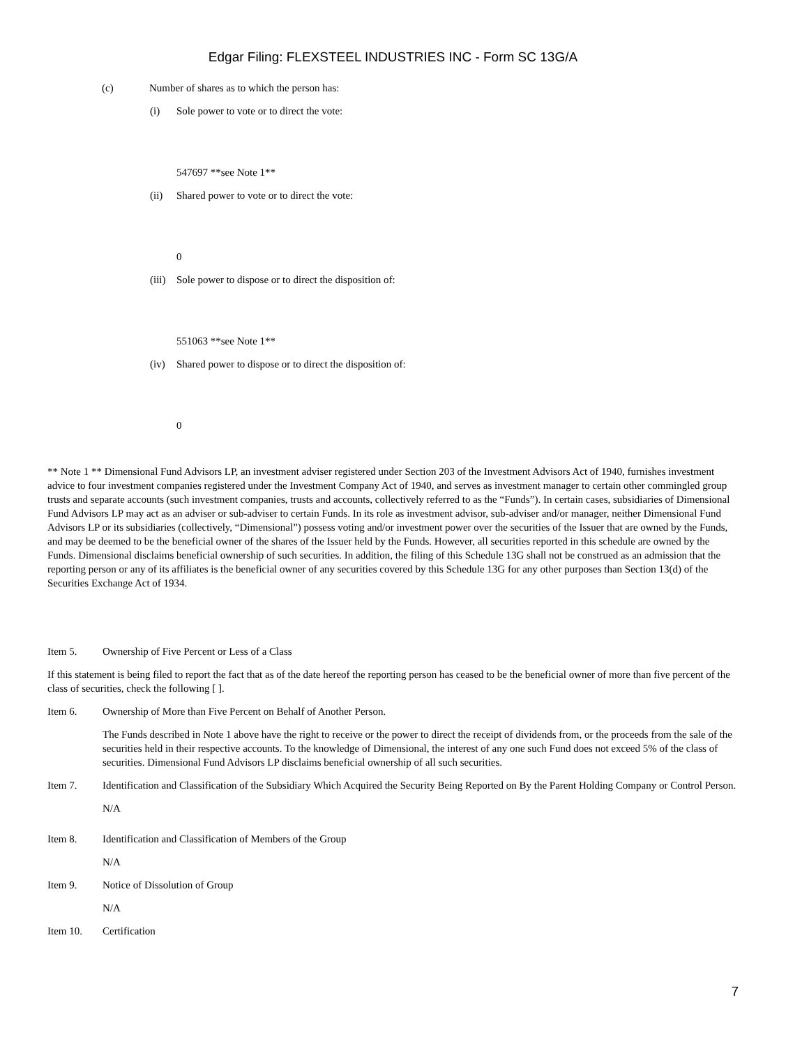Edgar Filing: FLEXSTEEL INDUSTRIES INC - Form SC 13G/A
(c) Number of shares as to which the person has:
(i) Sole power to vote or to direct the vote:
547697 **see Note 1**
(ii) Shared power to vote or to direct the vote:
0
(iii) Sole power to dispose or to direct the disposition of:
551063 **see Note 1**
(iv) Shared power to dispose or to direct the disposition of:
0
** Note 1 ** Dimensional Fund Advisors LP, an investment adviser registered under Section 203 of the Investment Advisors Act of 1940, furnishes investment advice to four investment companies registered under the Investment Company Act of 1940, and serves as investment manager to certain other commingled group trusts and separate accounts (such investment companies, trusts and accounts, collectively referred to as the “Funds”). In certain cases, subsidiaries of Dimensional Fund Advisors LP may act as an adviser or sub-adviser to certain Funds. In its role as investment advisor, sub-adviser and/or manager, neither Dimensional Fund Advisors LP or its subsidiaries (collectively, “Dimensional”) possess voting and/or investment power over the securities of the Issuer that are owned by the Funds, and may be deemed to be the beneficial owner of the shares of the Issuer held by the Funds. However, all securities reported in this schedule are owned by the Funds. Dimensional disclaims beneficial ownership of such securities. In addition, the filing of this Schedule 13G shall not be construed as an admission that the reporting person or any of its affiliates is the beneficial owner of any securities covered by this Schedule 13G for any other purposes than Section 13(d) of the Securities Exchange Act of 1934.
Item 5. Ownership of Five Percent or Less of a Class
If this statement is being filed to report the fact that as of the date hereof the reporting person has ceased to be the beneficial owner of more than five percent of the class of securities, check the following [ ].
Item 6. Ownership of More than Five Percent on Behalf of Another Person.
The Funds described in Note 1 above have the right to receive or the power to direct the receipt of dividends from, or the proceeds from the sale of the securities held in their respective accounts. To the knowledge of Dimensional, the interest of any one such Fund does not exceed 5% of the class of securities. Dimensional Fund Advisors LP disclaims beneficial ownership of all such securities.
Item 7. Identification and Classification of the Subsidiary Which Acquired the Security Being Reported on By the Parent Holding Company or Control Person.
N/A
Item 8. Identification and Classification of Members of the Group
N/A
Item 9. Notice of Dissolution of Group
N/A
Item 10. Certification
7